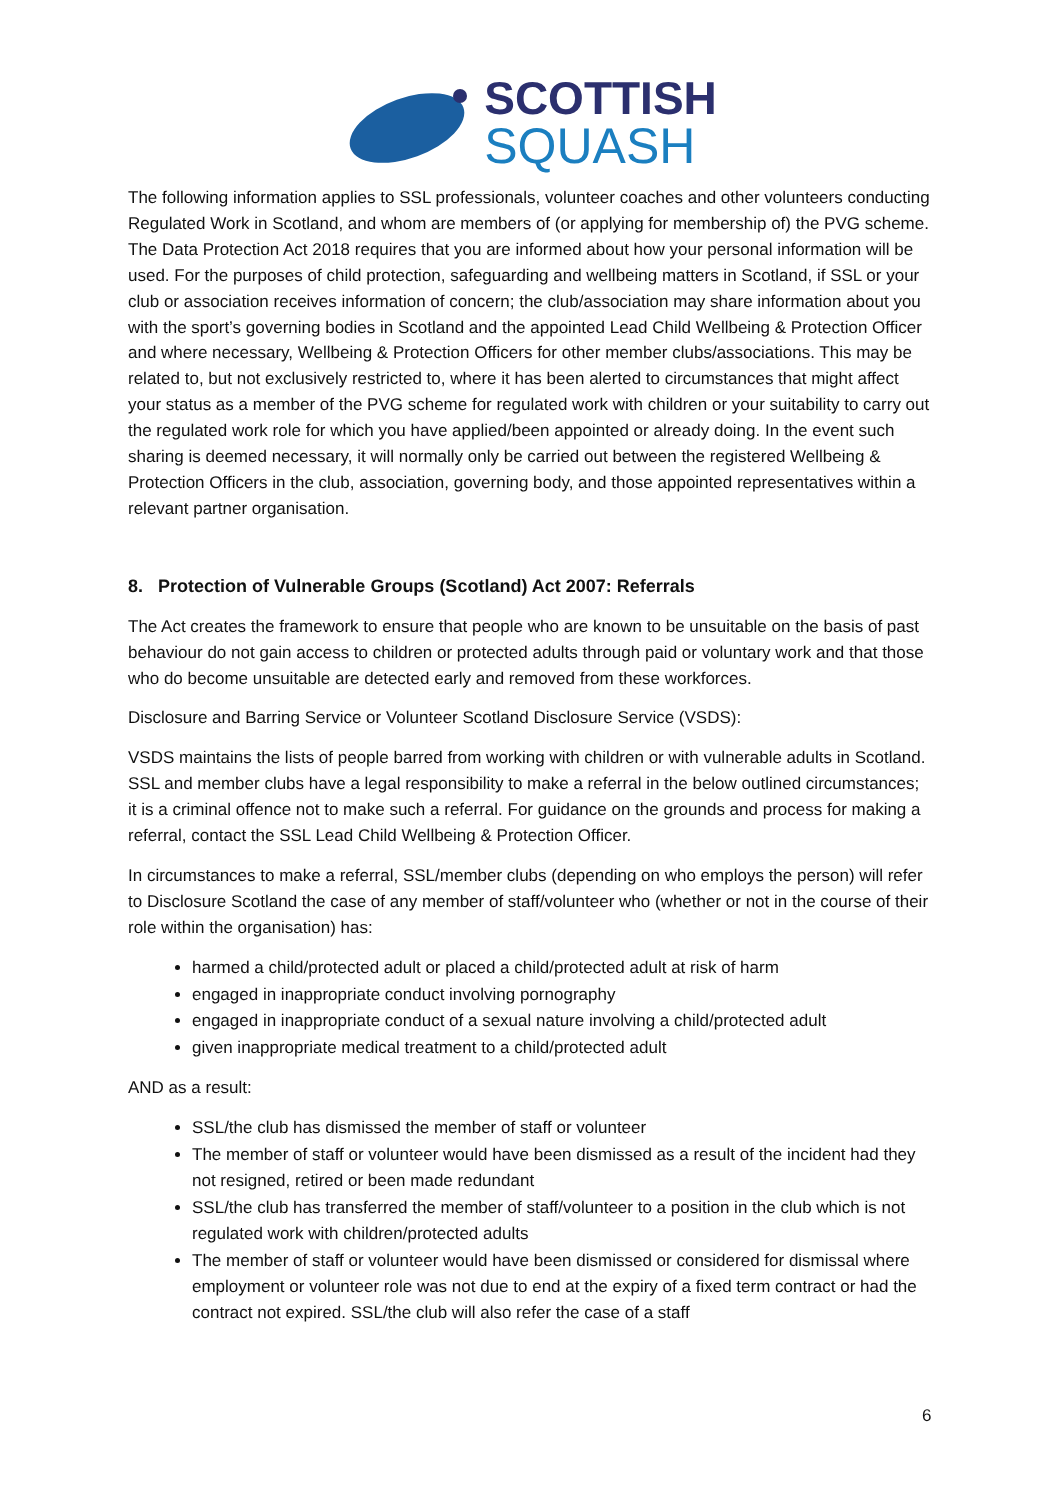SCOTTISH
SQUASH
The following information applies to SSL professionals, volunteer coaches and other volunteers conducting Regulated Work in Scotland, and whom are members of (or applying for membership of) the PVG scheme. The Data Protection Act 2018 requires that you are informed about how your personal information will be used. For the purposes of child protection, safeguarding and wellbeing matters in Scotland, if SSL or your club or association receives information of concern; the club/association may share information about you with the sport’s governing bodies in Scotland and the appointed Lead Child Wellbeing & Protection Officer and where necessary, Wellbeing & Protection Officers for other member clubs/associations. This may be related to, but not exclusively restricted to, where it has been alerted to circumstances that might affect your status as a member of the PVG scheme for regulated work with children or your suitability to carry out the regulated work role for which you have applied/been appointed or already doing. In the event such sharing is deemed necessary, it will normally only be carried out between the registered Wellbeing & Protection Officers in the club, association, governing body, and those appointed representatives within a relevant partner organisation.
8. Protection of Vulnerable Groups (Scotland) Act 2007: Referrals
The Act creates the framework to ensure that people who are known to be unsuitable on the basis of past behaviour do not gain access to children or protected adults through paid or voluntary work and that those who do become unsuitable are detected early and removed from these workforces.
Disclosure and Barring Service or Volunteer Scotland Disclosure Service (VSDS):
VSDS maintains the lists of people barred from working with children or with vulnerable adults in Scotland. SSL and member clubs have a legal responsibility to make a referral in the below outlined circumstances; it is a criminal offence not to make such a referral. For guidance on the grounds and process for making a referral, contact the SSL Lead Child Wellbeing & Protection Officer.
In circumstances to make a referral, SSL/member clubs (depending on who employs the person) will refer to Disclosure Scotland the case of any member of staff/volunteer who (whether or not in the course of their role within the organisation) has:
harmed a child/protected adult or placed a child/protected adult at risk of harm
engaged in inappropriate conduct involving pornography
engaged in inappropriate conduct of a sexual nature involving a child/protected adult
given inappropriate medical treatment to a child/protected adult
AND as a result:
SSL/the club has dismissed the member of staff or volunteer
The member of staff or volunteer would have been dismissed as a result of the incident had they not resigned, retired or been made redundant
SSL/the club has transferred the member of staff/volunteer to a position in the club which is not regulated work with children/protected adults
The member of staff or volunteer would have been dismissed or considered for dismissal where employment or volunteer role was not due to end at the expiry of a fixed term contract or had the contract not expired. SSL/the club will also refer the case of a staff
6